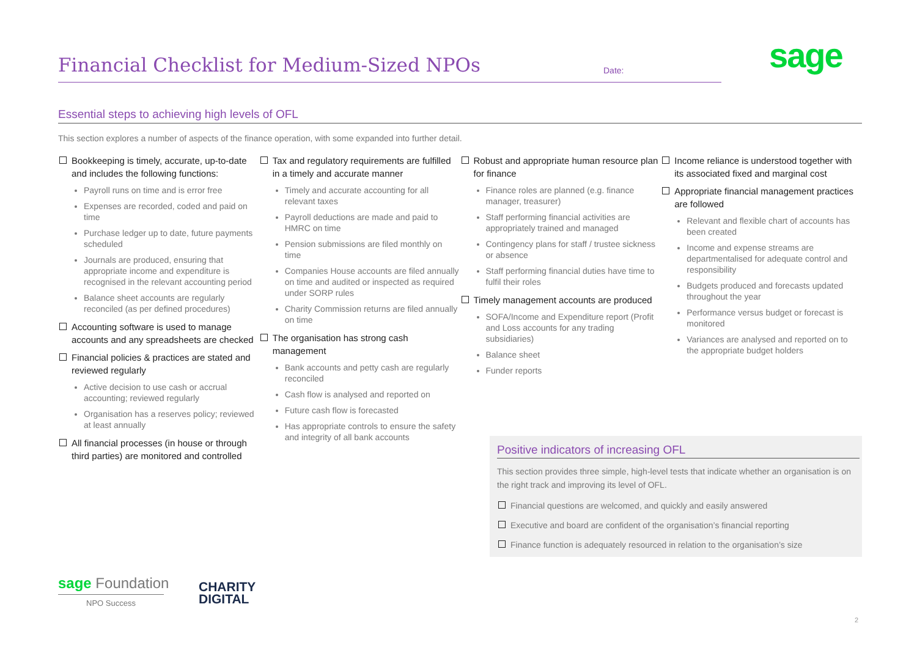Financial Checklist for Medium-Sized NPOs
Date:
sage
Essential steps to achieving high levels of OFL
This section explores a number of aspects of the finance operation, with some expanded into further detail.
Bookkeeping is timely, accurate, up-to-date and includes the following functions:
Payroll runs on time and is error free
Expenses are recorded, coded and paid on time
Purchase ledger up to date, future payments scheduled
Journals are produced, ensuring that appropriate income and expenditure is recognised in the relevant accounting period
Balance sheet accounts are regularly reconciled (as per defined procedures)
Accounting software is used to manage accounts and any spreadsheets are checked
Financial policies & practices are stated and reviewed regularly
Active decision to use cash or accrual accounting; reviewed regularly
Organisation has a reserves policy; reviewed at least annually
All financial processes (in house or through third parties) are monitored and controlled
Tax and regulatory requirements are fulfilled in a timely and accurate manner
Timely and accurate accounting for all relevant taxes
Payroll deductions are made and paid to HMRC on time
Pension submissions are filed monthly on time
Companies House accounts are filed annually on time and audited or inspected as required under SORP rules
Charity Commission returns are filed annually on time
The organisation has strong cash management
Bank accounts and petty cash are regularly reconciled
Cash flow is analysed and reported on
Future cash flow is forecasted
Has appropriate controls to ensure the safety and integrity of all bank accounts
Robust and appropriate human resource plan for finance
Finance roles are planned (e.g. finance manager, treasurer)
Staff performing financial activities are appropriately trained and managed
Contingency plans for staff / trustee sickness or absence
Staff performing financial duties have time to fulfil their roles
Timely management accounts are produced
SOFA/Income and Expenditure report (Profit and Loss accounts for any trading subsidiaries)
Balance sheet
Funder reports
Income reliance is understood together with its associated fixed and marginal cost
Appropriate financial management practices are followed
Relevant and flexible chart of accounts has been created
Income and expense streams are departmentalised for adequate control and responsibility
Budgets produced and forecasts updated throughout the year
Performance versus budget or forecast is monitored
Variances are analysed and reported on to the appropriate budget holders
Positive indicators of increasing OFL
This section provides three simple, high-level tests that indicate whether an organisation is on the right track and improving its level of OFL.
Financial questions are welcomed, and quickly and easily answered
Executive and board are confident of the organisation’s financial reporting
Finance function is adequately resourced in relation to the organisation’s size
sage Foundation
NPO Success
CHARITY
DIGITAL
2